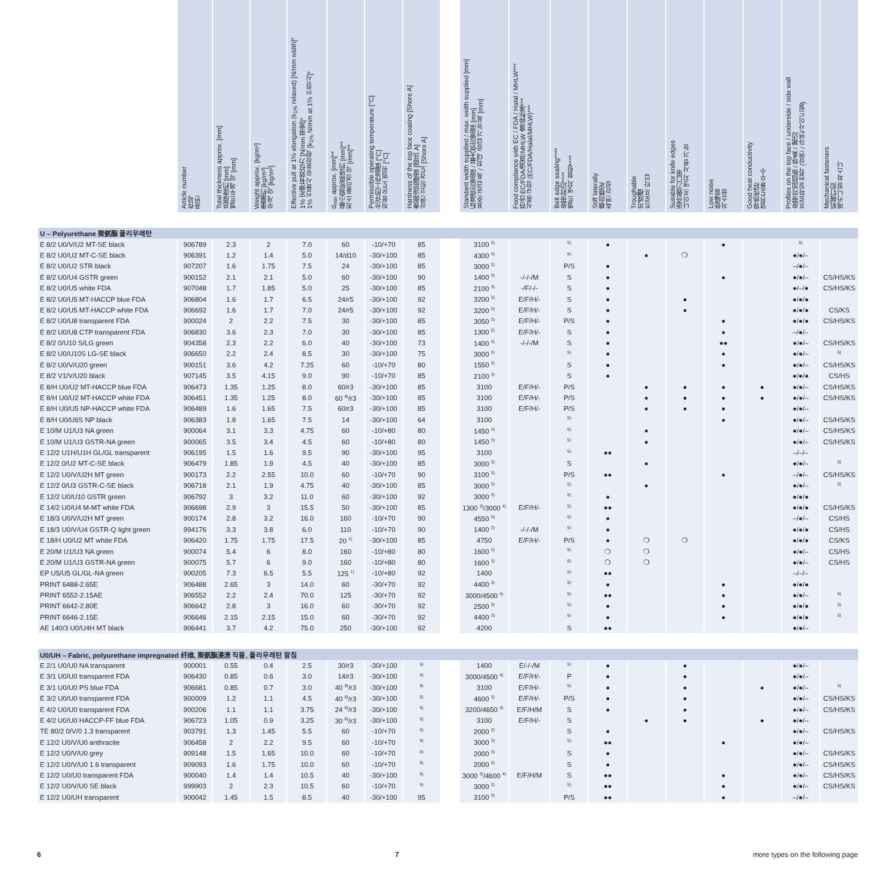| | Article number 件号 품번 | Total thickness approx. [mm] 总厚度约 [mm] 벨트두께 약 [mm] | Weight approx. [kg/m²] 重量约 [kg/m²] 무게 약 [kg/m²] | Effective pull at 1% elongation (k<sub>1%</sub> relaxed) [N/mm width]* 1% 定伸有效拉力 [N/mm 带宽]* 1% 신율시 유효장력 [k<sub>1%</sub> N/mm at 1% 인장시]* | d<sub>min</sub> approx. [mm]** 最小辊轮直径约 [mm]** 최소 풀리경 약 [mm]** | Permissible operating temperature [°C] 允许的工作温度 [°C] 허용 온도 범위 [°C] | Hardness of the top face coating [Shore A] 表面涂层硬度 [邵氏 A] 상면 코팅 경도 [Shore A] | | Standard width supplied / max. width supplied [mm] 标准供应宽度 / 最大供应宽度 [mm] 표준 공급 폭 / 최대 공급 가능 폭 [mm] | Food compliance with EC / FDA / Halal / MHLW*** 符合 EC/FDA/清真/MHLW 食品标准*** 식품 규정 (EC/FDA/Halal/MHLW)*** | Belt edge sealing**** 皮带封边**** 벨트 엣지 씰링**** | Stiff laterally 横向稳定 측면 강성 | Troughable 可成槽 트로프 타입 | Suitable for knife edges 适合做刀口带 나이프 엣지 사용 가능 | Low noise 低噪音 저소음 | Good heat conductivity 导热性好 열전도율 우수 | Profiles on the top face / underside / side wall 皮带可加挡板 / 导条 / 裙边 프로파일 접착 (상면 / 하면/사이드월) | Mechanical fasteners 机械钉扣 메카니컬 파스너 |
| --- | --- | --- | --- | --- | --- | --- | --- | --- | --- | --- | --- | --- | --- | --- | --- | --- | --- | --- |
| U – Polyurethane 聚氨酯 폴리우레탄 | | | | | | | | | | | | | | | | | | |
| E 8/2 U0/V/U2 MT-SE black | 906789 | 2.3 | 2 | 7.0 | 60 | -10/+70 | 85 | | 3100 <sup>3)</sup> | | <sup>5)</sup> | ● | | | ● | | <sup>5)</sup> | |
| E 8/2 U0/U2 MT-C-SE black | 906391 | 1.2 | 1.4 | 5.0 | 14/d10 | -30/+100 | 85 | | 4300 <sup>3)</sup> | | <sup>5)</sup> | | ● | ❍ | | | ●/●/– | |
| E 8/2 U0/U2 STR black | 907207 | 1.6 | 1.75 | 7.5 | 24 | -30/+100 | 85 | | 3000 <sup>3)</sup> | | P/S | ● | | | | | –/●/– | |
| E 8/2 U0/U4 GSTR green | 900152 | 2.1 | 2.1 | 5.0 | 60 | -30/+100 | 90 | | 1400 <sup>3)</sup> | -/-/-/M | S | ● | | | ● | | ●/●/– | CS/HS/KS |
| E 8/2 U0/U5 white FDA | 907048 | 1.7 | 1.85 | 5.0 | 25 | -30/+100 | 85 | | 2100 <sup>3)</sup> | -/F/-/- | S | ● | | | | | ●/–/● | CS/HS/KS |
| E 8/2 U0/U5 MT-HACCP blue FDA | 906804 | 1.6 | 1.7 | 6.5 | 24/r5 | -30/+100 | 92 | | 3200 <sup>3)</sup> | E/F/H/- | S | ● | | ● | | | ●/●/● | |
| E 8/2 U0/U5 MT-HACCP white FDA | 906692 | 1.6 | 1.7 | 7.0 | 24/r5 | -30/+100 | 92 | | 3200 <sup>3)</sup> | E/F/H/- | S | ● | | ● | | | ●/●/● | CS/KS |
| E 8/2 U0/U8 transparent FDA | 900024 | 2 | 2.2 | 7.5 | 30 | -30/+100 | 85 | | 3050 <sup>3)</sup> | E/F/H/- | P/S | ● | | | ● | | ●/●/● | CS/HS/KS |
| E 8/2 U0/U8 CTP transparent FDA | 906830 | 3.6 | 2.3 | 7.0 | 30 | -30/+100 | 85 | | 1300 <sup>5)</sup> | E/F/H/- | S | ● | | | ● | | –/●/– | |
| E 8/2 0/U10 S/LG green | 904358 | 2.3 | 2.2 | 6.0 | 40 | -30/+100 | 73 | | 1400 <sup>3)</sup> | -/-/-/M | S | ● | | | ●● | | ●/●/– | CS/HS/KS |
| E 8/2 U0/U10S LG-SE black | 906650 | 2.2 | 2.4 | 8.5 | 30 | -30/+100 | 75 | | 3000 <sup>3)</sup> | | <sup>5)</sup> | ● | | | ● | | ●/●/– | <sup>5)</sup> |
| E 8/2 U0/V/U20 green | 900151 | 3.6 | 4.2 | 7.25 | 60 | -10/+70 | 80 | | 1550 <sup>3)</sup> | | S | ● | | | ● | | ●/●/– | CS/HS/KS |
| E 8/2 V1/V/U20 black | 907145 | 3.5 | 4.15 | 9.0 | 90 | -10/+70 | 85 | | 2100 <sup>3)</sup> | | S | ● | | | | | ●/●/● | CS/HS |
| E 8/H U0/U2 MT-HACCP blue FDA | 906473 | 1.35 | 1.25 | 8.0 | 60/r3 | -30/+100 | 85 | | 3100 | E/F/H/- | P/S | | ● | ● | ● | ● | ●/●/– | CS/HS/KS |
| E 8/H U0/U2 MT-HACCP white FDA | 906451 | 1.35 | 1.25 | 8.0 | 60 <sup>8)</sup>/r3 | -30/+100 | 85 | | 3100 | E/F/H/- | P/S | | ● | ● | ● | ● | ●/●/– | CS/HS/KS |
| E 8/H U0/U5 NP-HACCP white FDA | 906489 | 1.6 | 1.65 | 7.5 | 60/r3 | -30/+100 | 85 | | 3100 | E/F/H/- | P/S | | ● | ● | ● | | ●/●/– | |
| E 8/H U0/U6S NP black | 906383 | 1.8 | 1.65 | 7.5 | 14 | -30/+100 | 64 | | 3100 | | <sup>5)</sup> | | | | ● | | ●/●/– | CS/HS/KS |
| E 10/M U1/U3 NA green | 900064 | 3.1 | 3.3 | 4.75 | 60 | -10/+80 | 80 | | 1450 <sup>3)</sup> | | <sup>5)</sup> | | ● | | | | ●/●/– | CS/HS/KS |
| E 10/M U1/U3 GSTR-NA green | 900065 | 3.5 | 3.4 | 4.5 | 60 | -10/+80 | 80 | | 1450 <sup>3)</sup> | | <sup>5)</sup> | | ● | | | | ●/●/– | CS/HS/KS |
| E 12/2 U1H/U1H GL/GL transparent | 906195 | 1.5 | 1.6 | 9.5 | 90 | -30/+100 | 95 | | 3100 | | <sup>5)</sup> | ●● | | | | | –/–/– | |
| E 12/2 0/U2 MT-C-SE black | 906479 | 1.85 | 1.9 | 4.5 | 40 | -30/+100 | 85 | | 3000 <sup>3)</sup> | | S | | ● | | | | ●/●/– | <sup>5)</sup> |
| E 12/2 U0/V/U2H MT green | 900173 | 2.2 | 2.55 | 10.0 | 60 | -10/+70 | 90 | | 3100 <sup>3)</sup> | | P/S | ●● | | | ● | | –/●/– | CS/HS/KS |
| E 12/2 0/U3 GSTR-C-SE black | 906718 | 2.1 | 1.9 | 4.75 | 40 | -30/+100 | 85 | | 3000 <sup>3)</sup> | | <sup>5)</sup> | | ● | | | | ●/●/– | <sup>5)</sup> |
| E 12/2 U0/U10 GSTR green | 906792 | 3 | 3.2 | 11.0 | 60 | -30/+100 | 92 | | 3000 <sup>3)</sup> | | <sup>5)</sup> | ● | | | | | ●/●/● | |
| E 14/2 U0/U4 M-MT white FDA | 906698 | 2.9 | 3 | 15.5 | 50 | -30/+100 | 85 | | 1300 <sup>3)</sup>/3000 <sup>4)</sup> | E/F/H/- | <sup>5)</sup> | ●● | | | | | ●/●/● | CS/HS/KS |
| E 18/3 U0/V/U2H MT green | 900174 | 2.8 | 3.2 | 16.0 | 160 | -10/+70 | 90 | | 4550 <sup>3)</sup> | | <sup>5)</sup> | ● | | | | | –/●/– | CS/HS |
| E 18/3 U0/V/U4 GSTR-Q light green | 994176 | 3.3 | 3.8 | 6.0 | 110 | -10/+70 | 90 | | 1400 <sup>3)</sup> | -/-/-/M | <sup>5)</sup> | ● | | | | | ●/●/● | CS/HS |
| E 18/H U0/U2 MT white FDA | 906420 | 1.75 | 1.75 | 17.5 | 20 <sup>2)</sup> | -30/+100 | 85 | | 4750 | E/F/H/- | P/S | ● | ❍ | ❍ | | | ●/●/● | CS/KS |
| E 20/M U1/U3 NA green | 900074 | 5.4 | 6 | 8.0 | 160 | -10/+80 | 80 | | 1600 <sup>3)</sup> | | <sup>5)</sup> | ❍ | ❍ | | | | ●/●/– | CS/HS |
| E 20/M U1/U3 GSTR-NA green | 900075 | 5.7 | 6 | 9.0 | 160 | -10/+80 | 80 | | 1600 <sup>3)</sup> | | <sup>5)</sup> | ❍ | ❍ | | | | ●/●/– | CS/HS |
| EP U5/U5 GL/GL-NA green | 900205 | 7.3 | 6.5 | 5.5 | 125 <sup>1)</sup> | -10/+80 | 92 | | 1400 | | <sup>5)</sup> | ●● | | | | | –/–/– | |
| PRINT 6488-2.65E | 906488 | 2.65 | 3 | 14.0 | 60 | -30/+70 | 92 | | 4400 <sup>3)</sup> | | <sup>5)</sup> | ● | | | ● | | ●/●/● | |
| PRINT 6552-2.15AE | 906552 | 2.2 | 2.4 | 70.0 | 125 | -30/+70 | 92 | | 3000/4500 <sup>4)</sup> | | <sup>5)</sup> | ●● | | | ● | | ●/●/– | <sup>5)</sup> |
| PRINT 6642-2.80E | 906642 | 2.8 | 3 | 16.0 | 60 | -30/+70 | 92 | | 2500 <sup>3)</sup> | | <sup>5)</sup> | ● | | | ● | | ●/●/● | <sup>5)</sup> |
| PRINT 6646-2.15E | 906646 | 2.15 | 2.15 | 15.0 | 60 | -30/+70 | 92 | | 4400 <sup>3)</sup> | | <sup>5)</sup> | ● | | | ● | | ●/●/● | <sup>5)</sup> |
| AE 140/3 U0/U4H MT black | 906441 | 3.7 | 4.2 | 75.0 | 250 | -30/+100 | 92 | | 4200 | | S | ●● | | | | | ●/●/– | |
| U0/UH – Fabric, polyurethane impregnated 纤维, 聚氨酯浸渍 직물, 폴리우레탄 함침 | | | | | | | | | | | | | | | | | | |
| E 2/1 U0/U0 NA transparent | 900001 | 0.55 | 0.4 | 2.5 | 30/r3 | -30/+100 | <sup>5)</sup> | | 1400 | E/-/-/M | <sup>5)</sup> | ● | | ● | | | ●/●/– | |
| E 3/1 U0/U0 transparent FDA | 906430 | 0.85 | 0.6 | 3.0 | 14/r3 | -30/+100 | <sup>5)</sup> | | 3000/4500 <sup>4)</sup> | E/F/H/- | P | ● | | ● | | | ●/●/– | |
| E 3/1 U0/U0 PS blue FDA | 906681 | 0.85 | 0.7 | 3.0 | 40 <sup>8)</sup>/r3 | -30/+100 | <sup>5)</sup> | | 3100 | E/F/H/- | <sup>5)</sup> | ● | | ● | | ● | ●/●/– | <sup>5)</sup> |
| E 3/2 U0/U0 transparent FDA | 900009 | 1.2 | 1.1 | 4.5 | 40 <sup>8)</sup>/r3 | -30/+100 | <sup>5)</sup> | | 4600 <sup>3)</sup> | E/F/H/- | P/S | ● | | ● | | | ●/●/– | CS/HS/KS |
| E 4/2 U0/U0 transparent FDA | 900206 | 1.1 | 1.1 | 3.75 | 24 <sup>8)</sup>/r3 | -30/+100 | <sup>5)</sup> | | 3200/4650 <sup>4)</sup> | E/F/H/M | S | ● | | ● | | | ●/●/– | CS/HS/KS |
| E 4/2 U0/U0 HACCP-FF blue FDA | 906723 | 1.05 | 0.9 | 3.25 | 30 <sup>8)</sup>/r3 | -30/+100 | <sup>5)</sup> | | 3100 | E/F/H/- | S | | ● | ● | | ● | ●/●/– | |
| TE 80/2 0/V/0 1.3 transparent | 903791 | 1.3 | 1.45 | 5.5 | 60 | -10/+70 | <sup>5)</sup> | | 2000 <sup>3)</sup> | | S | ● | | | | | ●/●/– | CS/HS/KS |
| E 12/2 U0/V/U0 anthracite | 906458 | 2 | 2.2 | 9.5 | 60 | -10/+70 | <sup>5)</sup> | | 3000 <sup>3)</sup> | | <sup>5)</sup> | ●● | | | ● | | ●/●/– | |
| E 12/2 U0/V/U0 grey | 909148 | 1.5 | 1.65 | 10.0 | 60 | -10/+70 | <sup>5)</sup> | | 2000 <sup>3)</sup> | | S | ● | | | | | ●/●/– | CS/HS/KS |
| E 12/2 U0/V/U0 1.6 transparent | 909093 | 1.6 | 1.75 | 10.0 | 60 | -10/+70 | <sup>5)</sup> | | 2000 <sup>3)</sup> | | S | ● | | | | | ●/●/– | CS/HS/KS |
| E 12/2 U0/U0 transparent FDA | 900040 | 1.4 | 1.4 | 10.5 | 40 | -30/+100 | <sup>5)</sup> | | 3000 <sup>3)</sup>/4600 <sup>4)</sup> | E/F/H/M | S | ●● | | | ● | | ●/●/– | CS/HS/KS |
| E 12/2 U0/V/U0 SE black | 999903 | 2 | 2.3 | 10.5 | 60 | -10/+70 | <sup>5)</sup> | | 3000 <sup>3)</sup> | | <sup>5)</sup> | ●● | | | ● | | ●/●/– | CS/HS/KS |
| E 12/2 U0/UH transparent | 900042 | 1.45 | 1.5 | 8.5 | 40 | -30/+100 | 95 | | 3100 <sup>3)</sup> | | P/S | ●● | | | ● | | –/●/– | |
6 7 more types on the following page